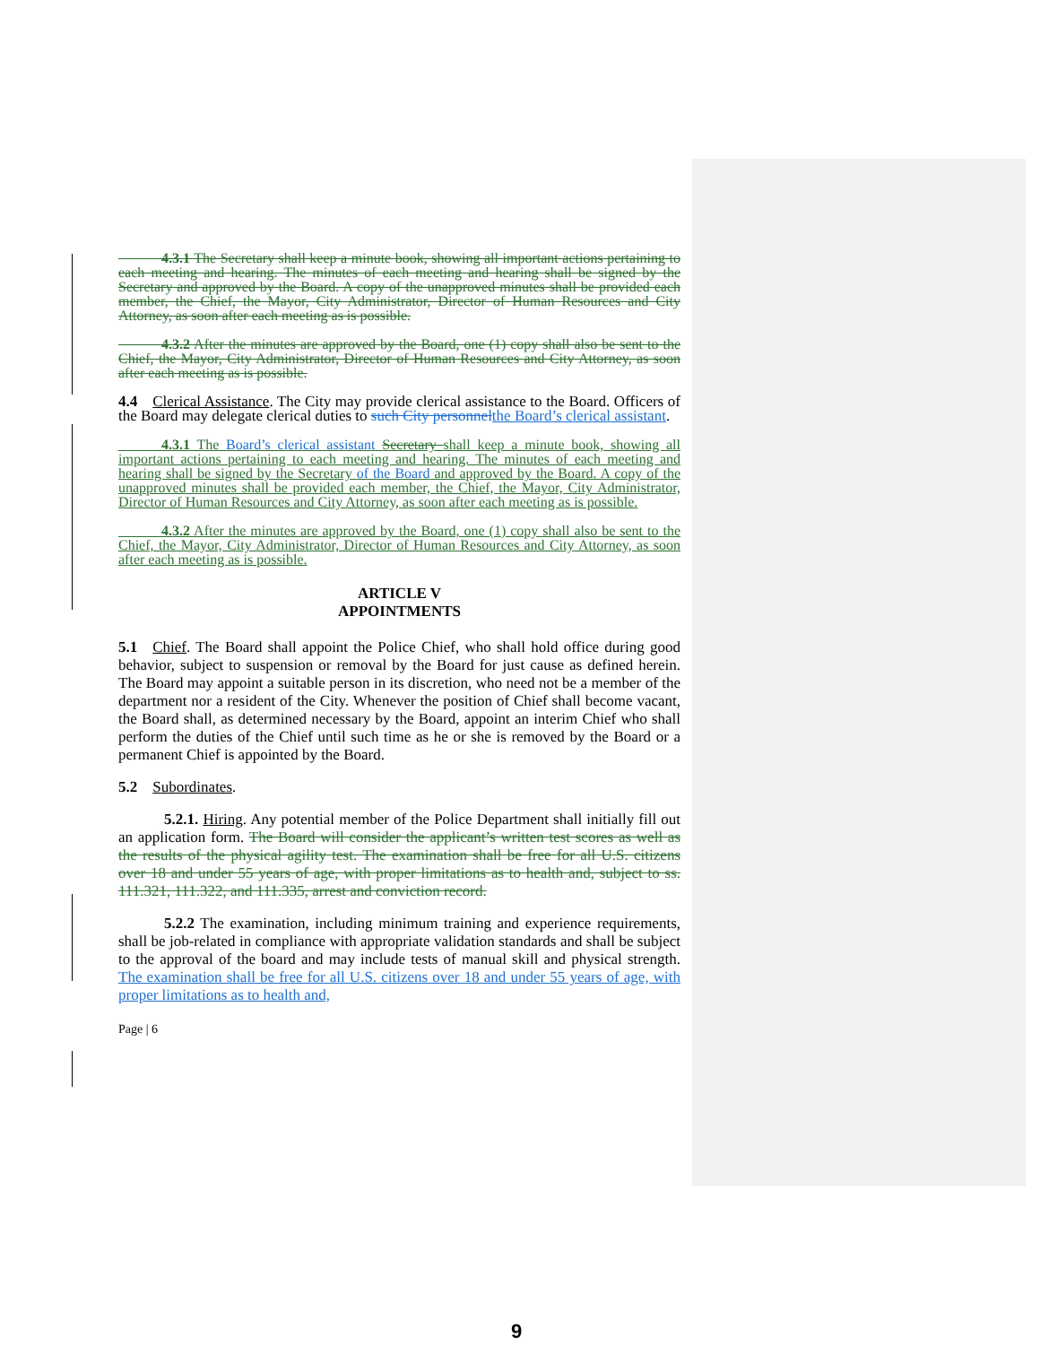4.3.1 The Secretary shall keep a minute book, showing all important actions pertaining to each meeting and hearing. The minutes of each meeting and hearing shall be signed by the Secretary and approved by the Board. A copy of the unapproved minutes shall be provided each member, the Chief, the Mayor, City Administrator, Director of Human Resources and City Attorney, as soon after each meeting as is possible.
   4.3.2 After the minutes are approved by the Board, one (1) copy shall also be sent to the Chief, the Mayor, City Administrator, Director of Human Resources and City Attorney, as soon after each meeting as is possible.
4.4 Clerical Assistance. The City may provide clerical assistance to the Board. Officers of the Board may delegate clerical duties to such City personnel the Board’s clerical assistant.
   4.3.1 The Board’s clerical assistant Secretary shall keep a minute book, showing all important actions pertaining to each meeting and hearing. The minutes of each meeting and hearing shall be signed by the Secretary of the Board and approved by the Board. A copy of the unapproved minutes shall be provided each member, the Chief, the Mayor, City Administrator, Director of Human Resources and City Attorney, as soon after each meeting as is possible.
   4.3.2 After the minutes are approved by the Board, one (1) copy shall also be sent to the Chief, the Mayor, City Administrator, Director of Human Resources and City Attorney, as soon after each meeting as is possible.
ARTICLE V
APPOINTMENTS
5.1 Chief. The Board shall appoint the Police Chief, who shall hold office during good behavior, subject to suspension or removal by the Board for just cause as defined herein. The Board may appoint a suitable person in its discretion, who need not be a member of the department nor a resident of the City. Whenever the position of Chief shall become vacant, the Board shall, as determined necessary by the Board, appoint an interim Chief who shall perform the duties of the Chief until such time as he or she is removed by the Board or a permanent Chief is appointed by the Board.
5.2 Subordinates.
   5.2.1. Hiring. Any potential member of the Police Department shall initially fill out an application form. The Board will consider the applicant’s written test scores as well as the results of the physical agility test. The examination shall be free for all U.S. citizens over 18 and under 55 years of age, with proper limitations as to health and, subject to ss. 111.321, 111.322, and 111.335, arrest and conviction record.
   5.2.2 The examination, including minimum training and experience requirements, shall be job-related in compliance with appropriate validation standards and shall be subject to the approval of the board and may include tests of manual skill and physical strength. The examination shall be free for all U.S. citizens over 18 and under 55 years of age, with proper limitations as to health and,
Page | 6
9